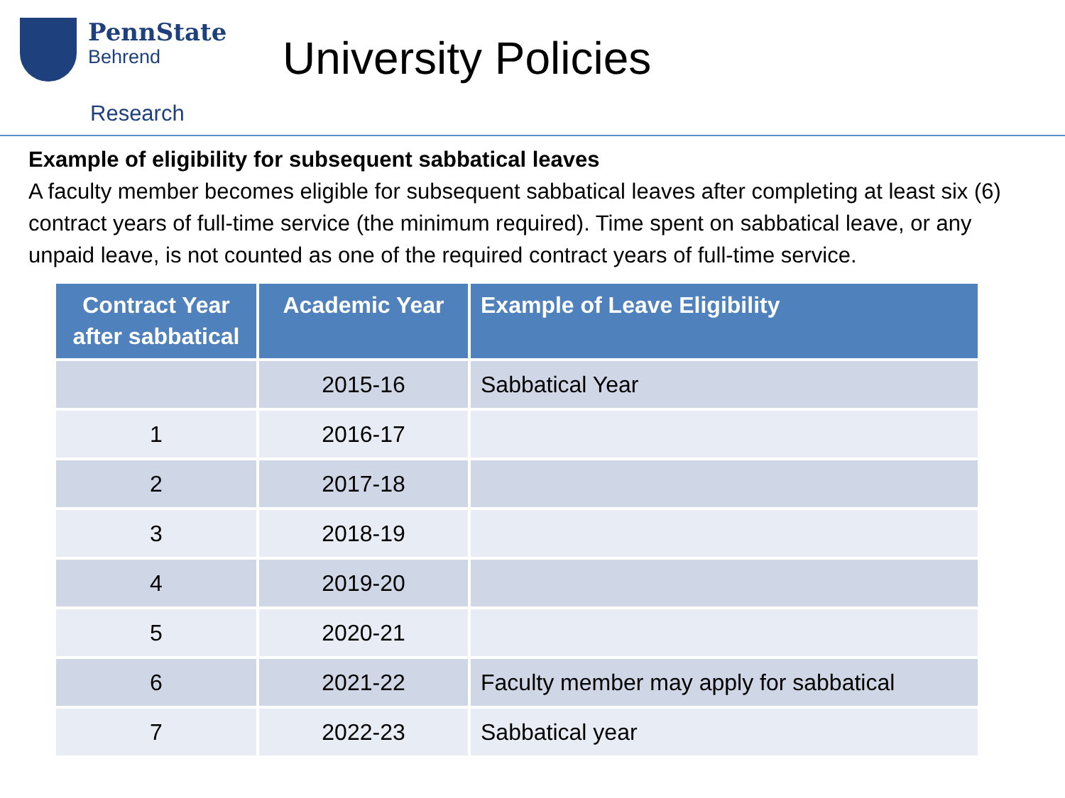PennState
Behrend
University Policies
Research
Example of eligibility for subsequent sabbatical leaves
A faculty member becomes eligible for subsequent sabbatical leaves after completing at least six (6) contract years of full-time service (the minimum required). Time spent on sabbatical leave, or any unpaid leave, is not counted as one of the required contract years of full-time service.
| Contract Year after sabbatical | Academic Year | Example of Leave Eligibility |
| --- | --- | --- |
| | 2015-16 | Sabbatical Year |
| 1 | 2016-17 | |
| 2 | 2017-18 | |
| 3 | 2018-19 | |
| 4 | 2019-20 | |
| 5 | 2020-21 | |
| 6 | 2021-22 | Faculty member may apply for sabbatical |
| 7 | 2022-23 | Sabbatical year |